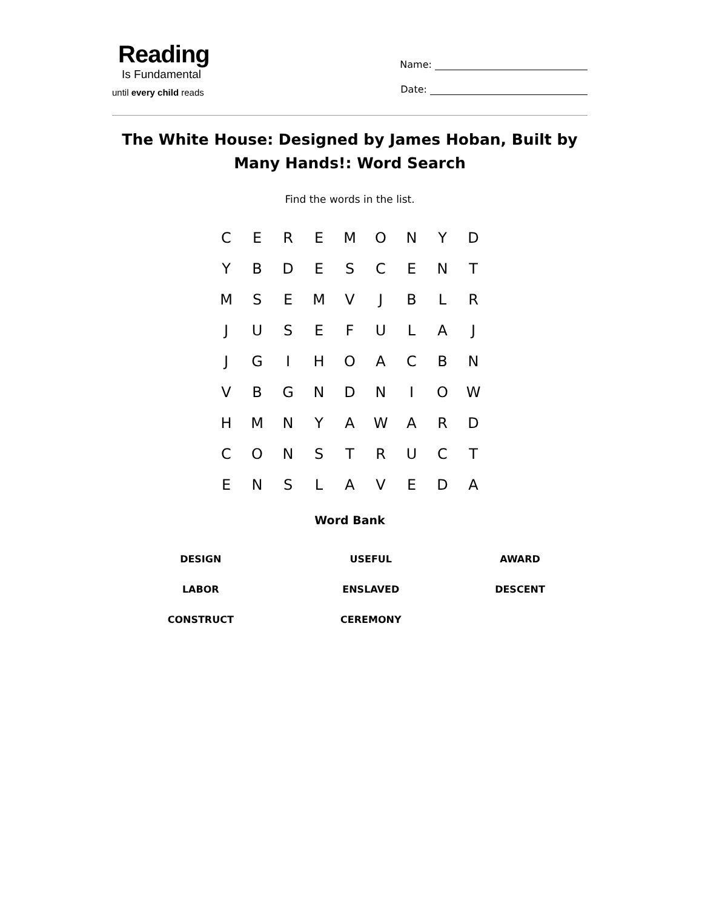Reading
Is Fundamental
until every child reads
Name:
Date:
The White House: Designed by James Hoban, Built by Many Hands!: Word Search
Find the words in the list.
| C | E | R | E | M | O | N | Y | D |
| Y | B | D | E | S | C | E | N | T |
| M | S | E | M | V | J | B | L | R |
| J | U | S | E | F | U | L | A | J |
| J | G | I | H | O | A | C | B | N |
| V | B | G | N | D | N | I | O | W |
| H | M | N | Y | A | W | A | R | D |
| C | O | N | S | T | R | U | C | T |
| E | N | S | L | A | V | E | D | A |
Word Bank
| DESIGN | USEFUL | AWARD |
| LABOR | ENSLAVED | DESCENT |
| CONSTRUCT | CEREMONY | |